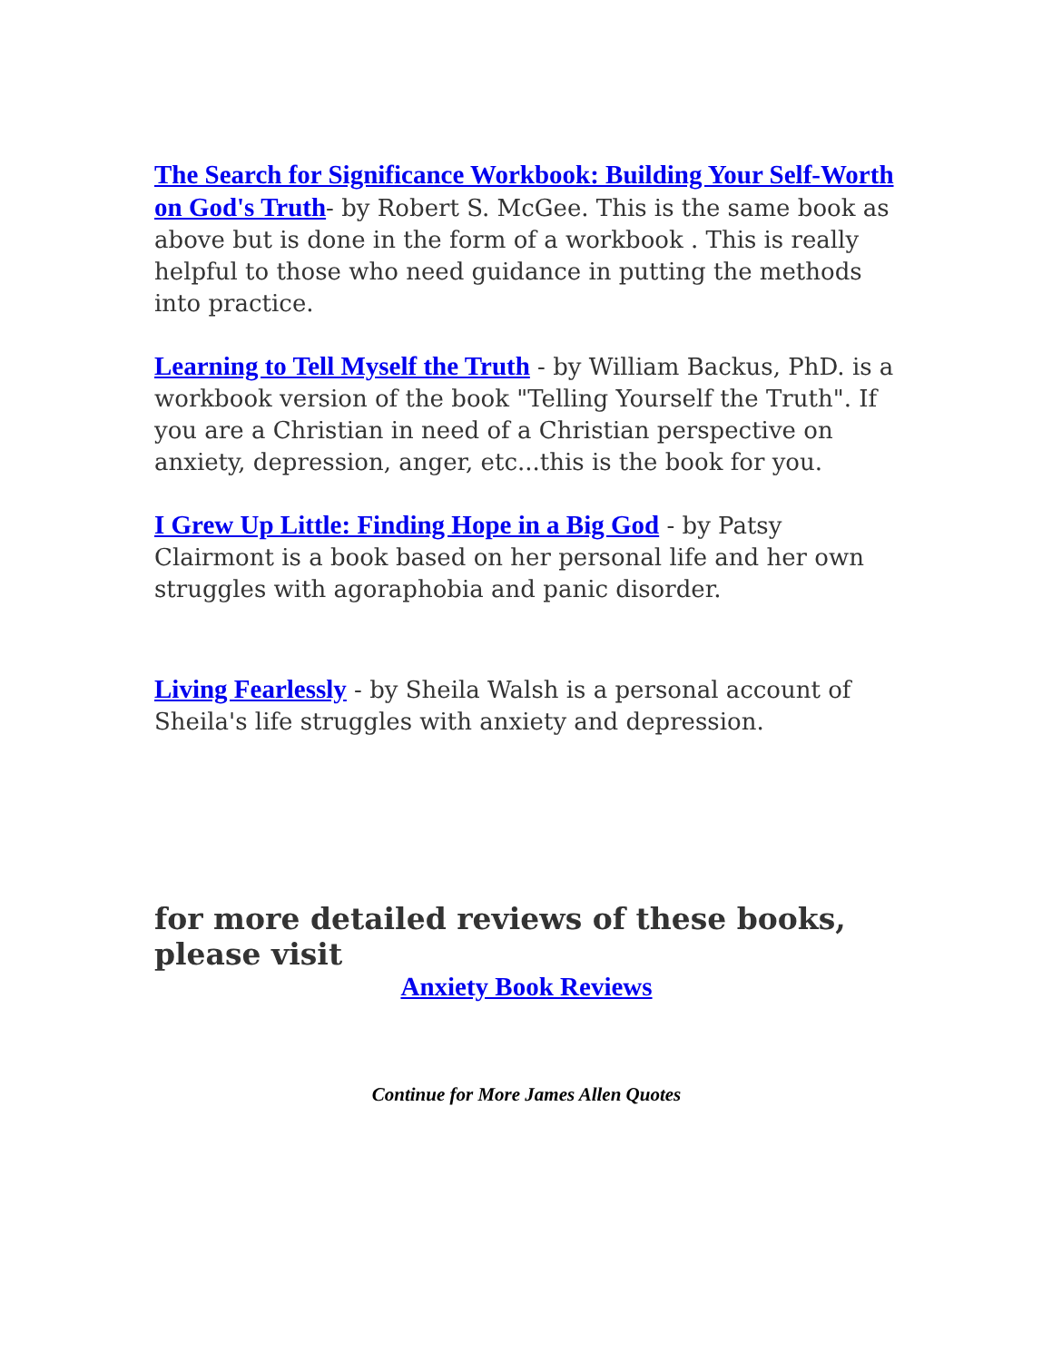The Search for Significance Workbook: Building Your Self-Worth on God's Truth- by Robert S. McGee. This is the same book as above but is done in the form of a workbook . This is really helpful to those who need guidance in putting the methods into practice.
Learning to Tell Myself the Truth - by William Backus, PhD. is a workbook version of the book "Telling Yourself the Truth". If you are a Christian in need of a Christian perspective on anxiety, depression, anger, etc...this is the book for you.
I Grew Up Little: Finding Hope in a Big God - by Patsy Clairmont is a book based on her personal life and her own struggles with agoraphobia and panic disorder.
Living Fearlessly - by Sheila Walsh is a personal account of Sheila's life struggles with anxiety and depression.
for more detailed reviews of these books, please visit
Anxiety Book Reviews
Continue for More James Allen Quotes